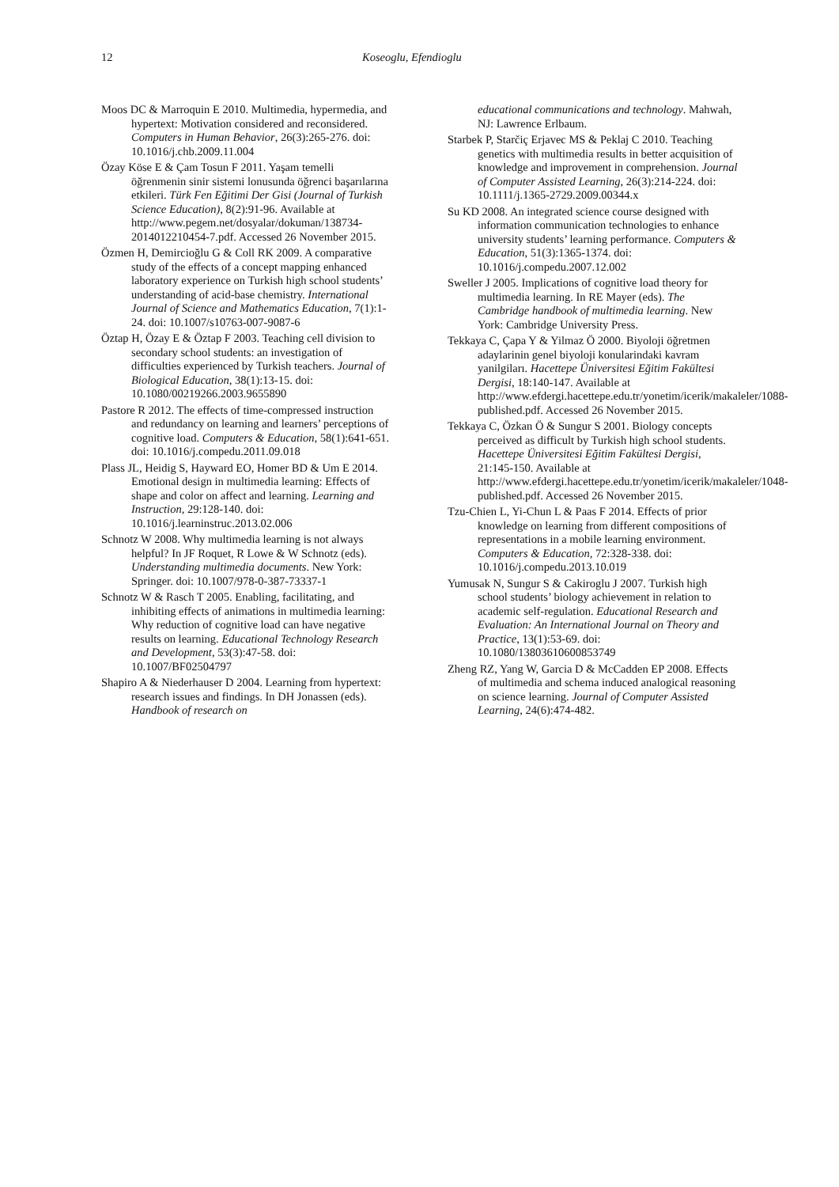12 Koseoglu, Efendioglu
Moos DC & Marroquin E 2010. Multimedia, hypermedia, and hypertext: Motivation considered and reconsidered. Computers in Human Behavior, 26(3):265-276. doi: 10.1016/j.chb.2009.11.004
Özay Köse E & Çam Tosun F 2011. Yaşam temelli öğrenmenin sinir sistemi lonusunda öğrenci başarılarına etkileri. Türk Fen Eğitimi Der Gisi (Journal of Turkish Science Education), 8(2):91-96. Available at http://www.pegem.net/dosyalar/dokuman/138734-2014012210454-7.pdf. Accessed 26 November 2015.
Özmen H, Demircioğlu G & Coll RK 2009. A comparative study of the effects of a concept mapping enhanced laboratory experience on Turkish high school students’ understanding of acid-base chemistry. International Journal of Science and Mathematics Education, 7(1):1-24. doi: 10.1007/s10763-007-9087-6
Öztap H, Özay E & Öztap F 2003. Teaching cell division to secondary school students: an investigation of difficulties experienced by Turkish teachers. Journal of Biological Education, 38(1):13-15. doi: 10.1080/00219266.2003.9655890
Pastore R 2012. The effects of time-compressed instruction and redundancy on learning and learners’ perceptions of cognitive load. Computers & Education, 58(1):641-651. doi: 10.1016/j.compedu.2011.09.018
Plass JL, Heidig S, Hayward EO, Homer BD & Um E 2014. Emotional design in multimedia learning: Effects of shape and color on affect and learning. Learning and Instruction, 29:128-140. doi: 10.1016/j.learninstruc.2013.02.006
Schnotz W 2008. Why multimedia learning is not always helpful? In JF Roquet, R Lowe & W Schnotz (eds). Understanding multimedia documents. New York: Springer. doi: 10.1007/978-0-387-73337-1
Schnotz W & Rasch T 2005. Enabling, facilitating, and inhibiting effects of animations in multimedia learning: Why reduction of cognitive load can have negative results on learning. Educational Technology Research and Development, 53(3):47-58. doi: 10.1007/BF02504797
Shapiro A & Niederhauser D 2004. Learning from hypertext: research issues and findings. In DH Jonassen (eds). Handbook of research on
educational communications and technology. Mahwah, NJ: Lawrence Erlbaum.
Starbek P, Starčiç Erjavec MS & Peklaj C 2010. Teaching genetics with multimedia results in better acquisition of knowledge and improvement in comprehension. Journal of Computer Assisted Learning, 26(3):214-224. doi: 10.1111/j.1365-2729.2009.00344.x
Su KD 2008. An integrated science course designed with information communication technologies to enhance university students’ learning performance. Computers & Education, 51(3):1365-1374. doi: 10.1016/j.compedu.2007.12.002
Sweller J 2005. Implications of cognitive load theory for multimedia learning. In RE Mayer (eds). The Cambridge handbook of multimedia learning. New York: Cambridge University Press.
Tekkaya C, Çapa Y & Yilmaz Ö 2000. Biyoloji öğretmen adaylarinin genel biyoloji konularindaki kavram yanilgiları. Hacettepe Üniversitesi Eğitim Fakültesi Dergisi, 18:140-147. Available at http://www.efdergi.hacettepe.edu.tr/yonetim/icerik/makaleler/1088-published.pdf. Accessed 26 November 2015.
Tekkaya C, Özkan Ö & Sungur S 2001. Biology concepts perceived as difficult by Turkish high school students. Hacettepe Üniversitesi Eğitim Fakültesi Dergisi, 21:145-150. Available at http://www.efdergi.hacettepe.edu.tr/yonetim/icerik/makaleler/1048-published.pdf. Accessed 26 November 2015.
Tzu-Chien L, Yi-Chun L & Paas F 2014. Effects of prior knowledge on learning from different compositions of representations in a mobile learning environment. Computers & Education, 72:328-338. doi: 10.1016/j.compedu.2013.10.019
Yumusak N, Sungur S & Cakiroglu J 2007. Turkish high school students’ biology achievement in relation to academic self-regulation. Educational Research and Evaluation: An International Journal on Theory and Practice, 13(1):53-69. doi: 10.1080/13803610600853749
Zheng RZ, Yang W, Garcia D & McCadden EP 2008. Effects of multimedia and schema induced analogical reasoning on science learning. Journal of Computer Assisted Learning, 24(6):474-482.